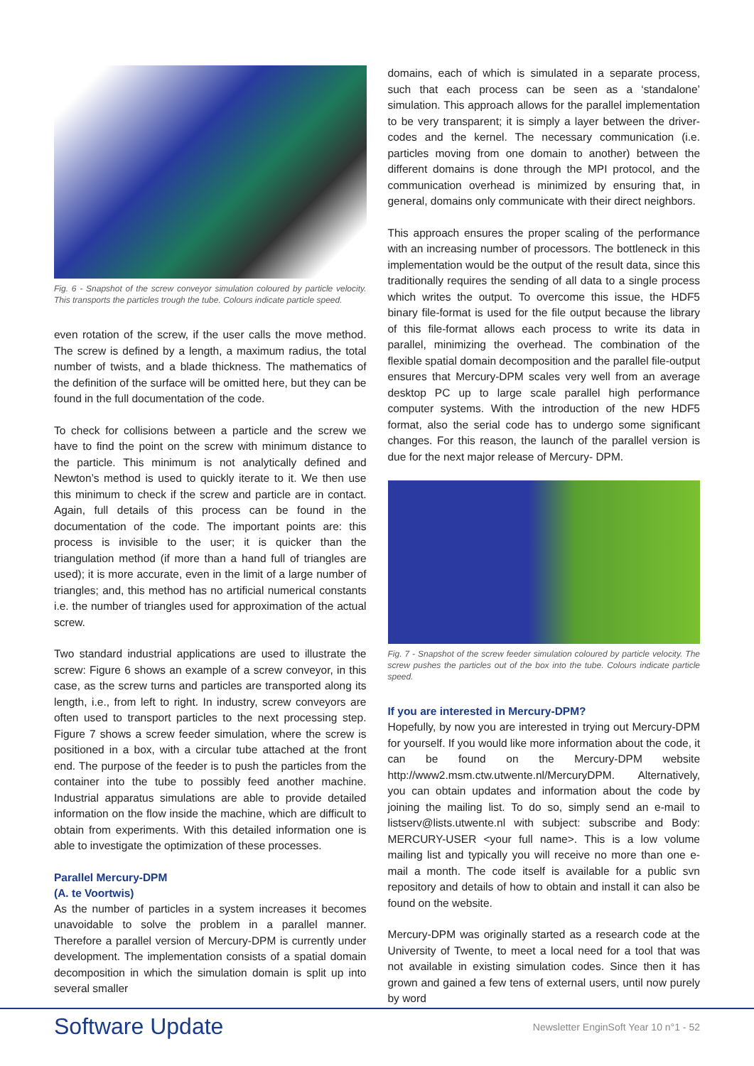Fig. 6 - Snapshot of the screw conveyor simulation coloured by particle velocity. This transports the particles trough the tube. Colours indicate particle speed.
even rotation of the screw, if the user calls the move method. The screw is defined by a length, a maximum radius, the total number of twists, and a blade thickness. The mathematics of the definition of the surface will be omitted here, but they can be found in the full documentation of the code.
To check for collisions between a particle and the screw we have to find the point on the screw with minimum distance to the particle. This minimum is not analytically defined and Newton’s method is used to quickly iterate to it. We then use this minimum to check if the screw and particle are in contact. Again, full details of this process can be found in the documentation of the code. The important points are: this process is invisible to the user; it is quicker than the triangulation method (if more than a hand full of triangles are used); it is more accurate, even in the limit of a large number of triangles; and, this method has no artificial numerical constants i.e. the number of triangles used for approximation of the actual screw.
Two standard industrial applications are used to illustrate the screw: Figure 6 shows an example of a screw conveyor, in this case, as the screw turns and particles are transported along its length, i.e., from left to right. In industry, screw conveyors are often used to transport particles to the next processing step. Figure 7 shows a screw feeder simulation, where the screw is positioned in a box, with a circular tube attached at the front end. The purpose of the feeder is to push the particles from the container into the tube to possibly feed another machine. Industrial apparatus simulations are able to provide detailed information on the flow inside the machine, which are difficult to obtain from experiments. With this detailed information one is able to investigate the optimization of these processes.
Parallel Mercury-DPM
(A. te Voortwis)
As the number of particles in a system increases it becomes unavoidable to solve the problem in a parallel manner. Therefore a parallel version of Mercury-DPM is currently under development. The implementation consists of a spatial domain decomposition in which the simulation domain is split up into several smaller
domains, each of which is simulated in a separate process, such that each process can be seen as a ‘standalone’ simulation. This approach allows for the parallel implementation to be very transparent; it is simply a layer between the driver-codes and the kernel. The necessary communication (i.e. particles moving from one domain to another) between the different domains is done through the MPI protocol, and the communication overhead is minimized by ensuring that, in general, domains only communicate with their direct neighbors.
This approach ensures the proper scaling of the performance with an increasing number of processors. The bottleneck in this implementation would be the output of the result data, since this traditionally requires the sending of all data to a single process which writes the output. To overcome this issue, the HDF5 binary file-format is used for the file output because the library of this file-format allows each process to write its data in parallel, minimizing the overhead. The combination of the flexible spatial domain decomposition and the parallel file-output ensures that Mercury-DPM scales very well from an average desktop PC up to large scale parallel high performance computer systems. With the introduction of the new HDF5 format, also the serial code has to undergo some significant changes. For this reason, the launch of the parallel version is due for the next major release of Mercury- DPM.
Fig. 7 - Snapshot of the screw feeder simulation coloured by particle velocity. The screw pushes the particles out of the box into the tube. Colours indicate particle speed.
If you are interested in Mercury-DPM?
Hopefully, by now you are interested in trying out Mercury-DPM for yourself. If you would like more information about the code, it can be found on the Mercury-DPM website http://www2.msm.ctw.utwente.nl/MercuryDPM. Alternatively, you can obtain updates and information about the code by joining the mailing list. To do so, simply send an e-mail to listserv@lists.utwente.nl with subject: subscribe and Body: MERCURY-USER <your full name>. This is a low volume mailing list and typically you will receive no more than one e-mail a month. The code itself is available for a public svn repository and details of how to obtain and install it can also be found on the website.
Mercury-DPM was originally started as a research code at the University of Twente, to meet a local need for a tool that was not available in existing simulation codes. Since then it has grown and gained a few tens of external users, until now purely by word
Software Update Newsletter EnginSoft Year 10 n°1 - 52